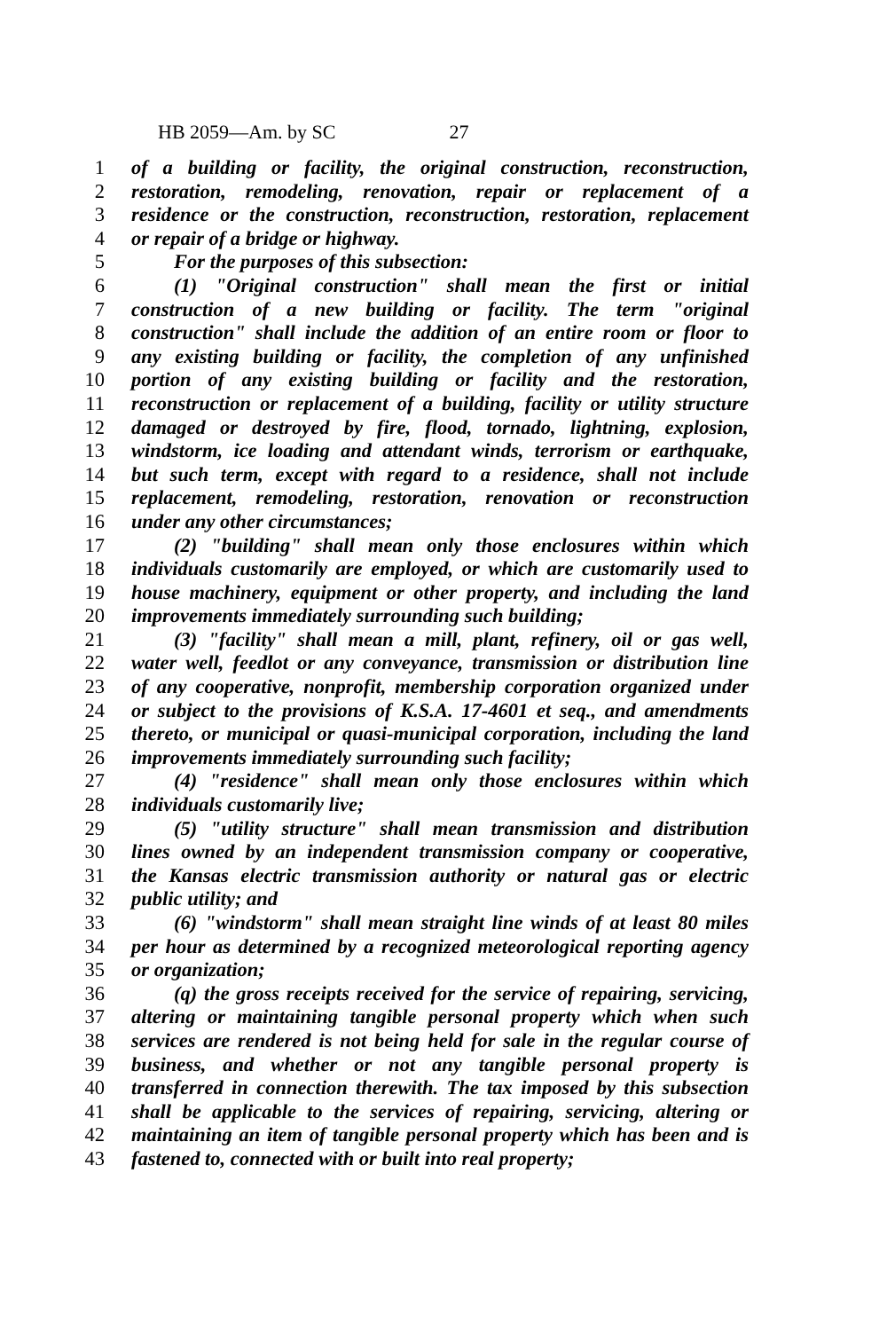HB 2059—Am. by SC 27
1 of a building or facility, the original construction, reconstruction,
2 restoration, remodeling, renovation, repair or replacement of a
3 residence or the construction, reconstruction, restoration, replacement
4 or repair of a bridge or highway.
5 For the purposes of this subsection:
6 (1) "Original construction" shall mean the first or initial
7 construction of a new building or facility. The term "original
8 construction" shall include the addition of an entire room or floor to
9 any existing building or facility, the completion of any unfinished
10 portion of any existing building or facility and the restoration,
11 reconstruction or replacement of a building, facility or utility structure
12 damaged or destroyed by fire, flood, tornado, lightning, explosion,
13 windstorm, ice loading and attendant winds, terrorism or earthquake,
14 but such term, except with regard to a residence, shall not include
15 replacement, remodeling, restoration, renovation or reconstruction
16 under any other circumstances;
17 (2) "building" shall mean only those enclosures within which
18 individuals customarily are employed, or which are customarily used to
19 house machinery, equipment or other property, and including the land
20 improvements immediately surrounding such building;
21 (3) "facility" shall mean a mill, plant, refinery, oil or gas well,
22 water well, feedlot or any conveyance, transmission or distribution line
23 of any cooperative, nonprofit, membership corporation organized under
24 or subject to the provisions of K.S.A. 17-4601 et seq., and amendments
25 thereto, or municipal or quasi-municipal corporation, including the land
26 improvements immediately surrounding such facility;
27 (4) "residence" shall mean only those enclosures within which
28 individuals customarily live;
29 (5) "utility structure" shall mean transmission and distribution
30 lines owned by an independent transmission company or cooperative,
31 the Kansas electric transmission authority or natural gas or electric
32 public utility; and
33 (6) "windstorm" shall mean straight line winds of at least 80 miles
34 per hour as determined by a recognized meteorological reporting agency
35 or organization;
36 (q) the gross receipts received for the service of repairing, servicing,
37 altering or maintaining tangible personal property which when such
38 services are rendered is not being held for sale in the regular course of
39 business, and whether or not any tangible personal property is
40 transferred in connection therewith. The tax imposed by this subsection
41 shall be applicable to the services of repairing, servicing, altering or
42 maintaining an item of tangible personal property which has been and is
43 fastened to, connected with or built into real property;